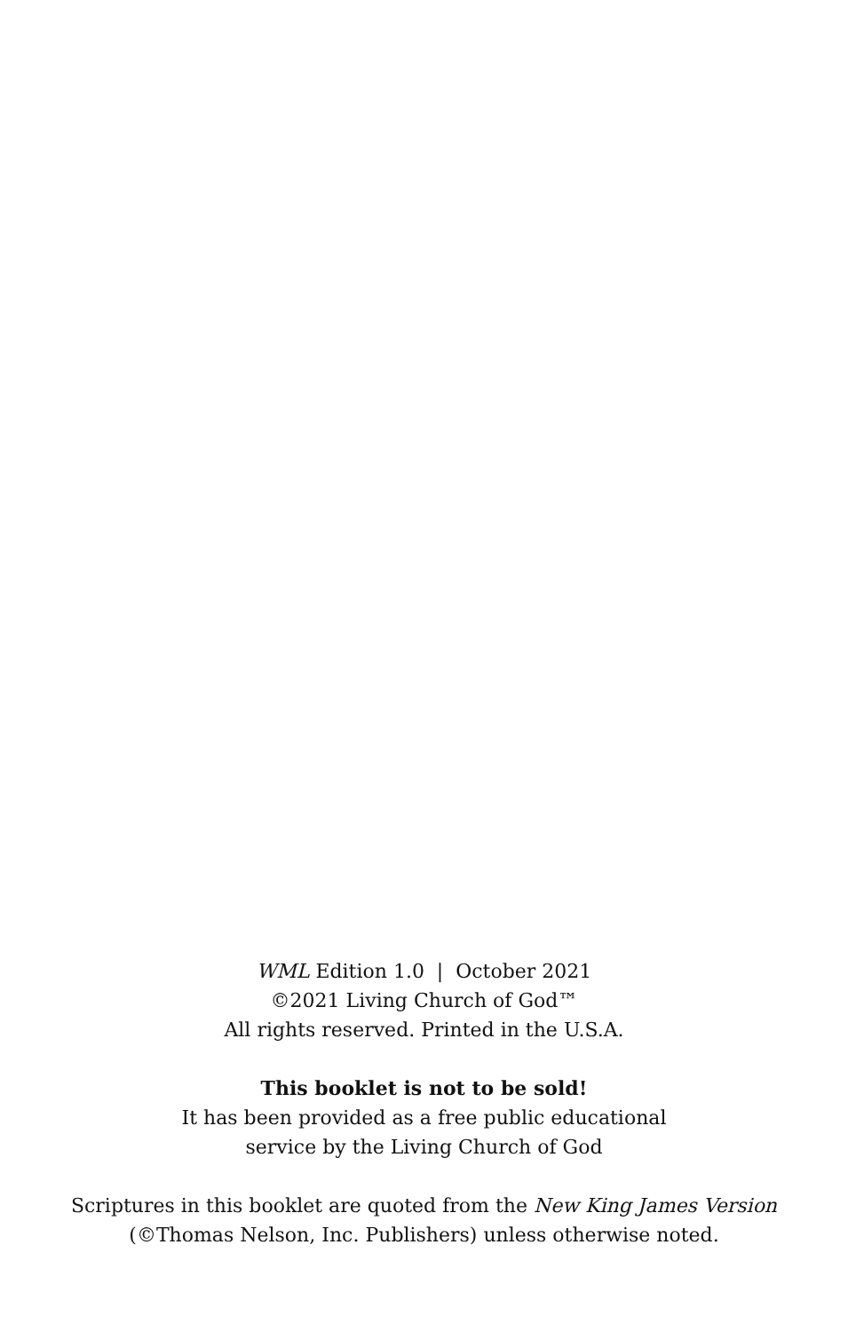WML Edition 1.0 | October 2021
©2021 Living Church of God™
All rights reserved. Printed in the U.S.A.
This booklet is not to be sold!
It has been provided as a free public educational
service by the Living Church of God
Scriptures in this booklet are quoted from the New King James Version
(©Thomas Nelson, Inc. Publishers) unless otherwise noted.